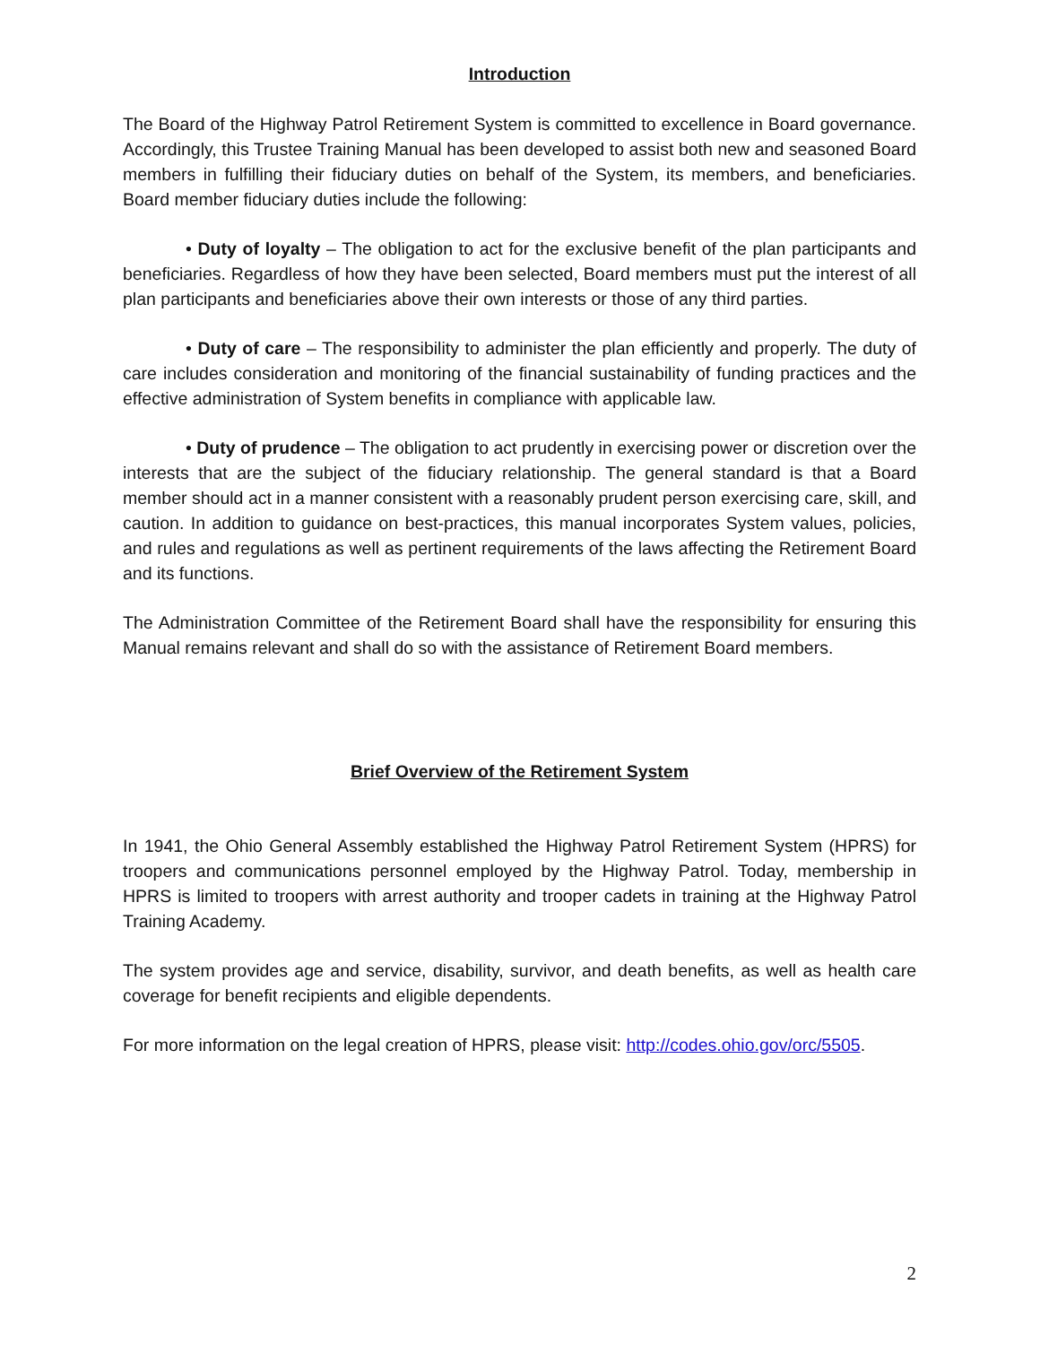Introduction
The Board of the Highway Patrol Retirement System is committed to excellence in Board governance. Accordingly, this Trustee Training Manual has been developed to assist both new and seasoned Board members in fulfilling their fiduciary duties on behalf of the System, its members, and beneficiaries. Board member fiduciary duties include the following:
• Duty of loyalty – The obligation to act for the exclusive benefit of the plan participants and beneficiaries. Regardless of how they have been selected, Board members must put the interest of all plan participants and beneficiaries above their own interests or those of any third parties.
• Duty of care – The responsibility to administer the plan efficiently and properly. The duty of care includes consideration and monitoring of the financial sustainability of funding practices and the effective administration of System benefits in compliance with applicable law.
• Duty of prudence – The obligation to act prudently in exercising power or discretion over the interests that are the subject of the fiduciary relationship. The general standard is that a Board member should act in a manner consistent with a reasonably prudent person exercising care, skill, and caution. In addition to guidance on best-practices, this manual incorporates System values, policies, and rules and regulations as well as pertinent requirements of the laws affecting the Retirement Board and its functions.
The Administration Committee of the Retirement Board shall have the responsibility for ensuring this Manual remains relevant and shall do so with the assistance of Retirement Board members.
Brief Overview of the Retirement System
In 1941, the Ohio General Assembly established the Highway Patrol Retirement System (HPRS) for troopers and communications personnel employed by the Highway Patrol. Today, membership in HPRS is limited to troopers with arrest authority and trooper cadets in training at the Highway Patrol Training Academy.
The system provides age and service, disability, survivor, and death benefits, as well as health care coverage for benefit recipients and eligible dependents.
For more information on the legal creation of HPRS, please visit: http://codes.ohio.gov/orc/5505.
2